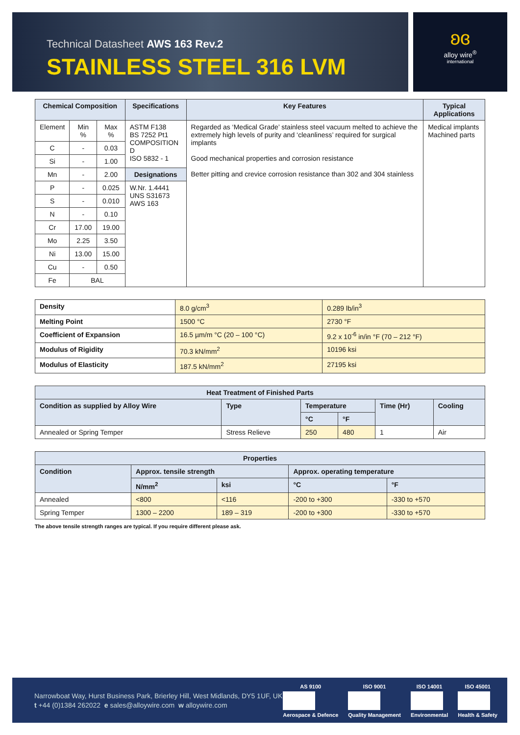Technical Datasheet AWS 163 Rev.2
STAINLESS STEEL 316 LVM
ʚɞ
alloy wire<sup>®</sup>
international
| Chemical Composition | | | Specifications | Key Features | Typical Applications |
| --- | --- | --- | --- | --- | --- |
| Element | Min % | Max % | ASTM F138 BS 7252 Pt1 COMPOSITION D ISO 5832 - 1 | Regarded as ‘Medical Grade’ stainless steel vacuum melted to achieve the extremely high levels of purity and ‘cleanliness’ required for surgical implants Good mechanical properties and corrosion resistance Better pitting and crevice corrosion resistance than 302 and 304 stainless | Medical implants Machined parts |
| C | - | 0.03 | | | |
| Si | - | 1.00 | | | |
| Mn | - | 2.00 | Designations | | |
| P | - | 0.025 | W.Nr. 1.4441 UNS S31673 AWS 163 | | |
| S | - | 0.010 | | | |
| N | - | 0.10 | | | |
| Cr | 17.00 | 19.00 | | | |
| Mo | 2.25 | 3.50 | | | |
| Ni | 13.00 | 15.00 | | | |
| Cu | - | 0.50 | | | |
| Fe | BAL | | | | |
| Density | 8.0 g/cm<sup>3</sup> | 0.289 lb/in<sup>3</sup> |
| Melting Point | 1500 °C | 2730 °F |
| Coefficient of Expansion | 16.5 µm/m °C (20 – 100 °C) | 9.2 x 10<sup>-6</sup> in/in °F (70 – 212 °F) |
| Modulus of Rigidity | 70.3 kN/mm<sup>2</sup> | 10196 ksi |
| Modulus of Elasticity | 187.5 kN/mm<sup>2</sup> | 27195 ksi |
| Heat Treatment of Finished Parts | | | | | |
| --- | --- | --- | --- | --- | --- |
| Condition as supplied by Alloy Wire | Type | Temperature | | Time (Hr) | Cooling |
| | | °C | °F | | |
| Annealed or Spring Temper | Stress Relieve | 250 | 480 | 1 | Air |
| Properties | | | | |
| --- | --- | --- | --- | --- |
| Condition | Approx. tensile strength | | Approx. operating temperature | |
| | N/mm<sup>2</sup> | ksi | °C | °F |
| Annealed | <800 | <116 | -200 to +300 | -330 to +570 |
| Spring Temper | 1300 – 2200 | 189 – 319 | -200 to +300 | -330 to +570 |
The above tensile strength ranges are typical. If you require different please ask.
Narrowboat Way, Hurst Business Park, Brierley Hill, West Midlands, DY5 1UF, UK
t +44 (0)1384 262022 e sales@alloywire.com w alloywire.com
AS 9100
Aerospace & Defence
ISO 9001
Quality Management
ISO 14001
Environmental
ISO 45001
Health & Safety